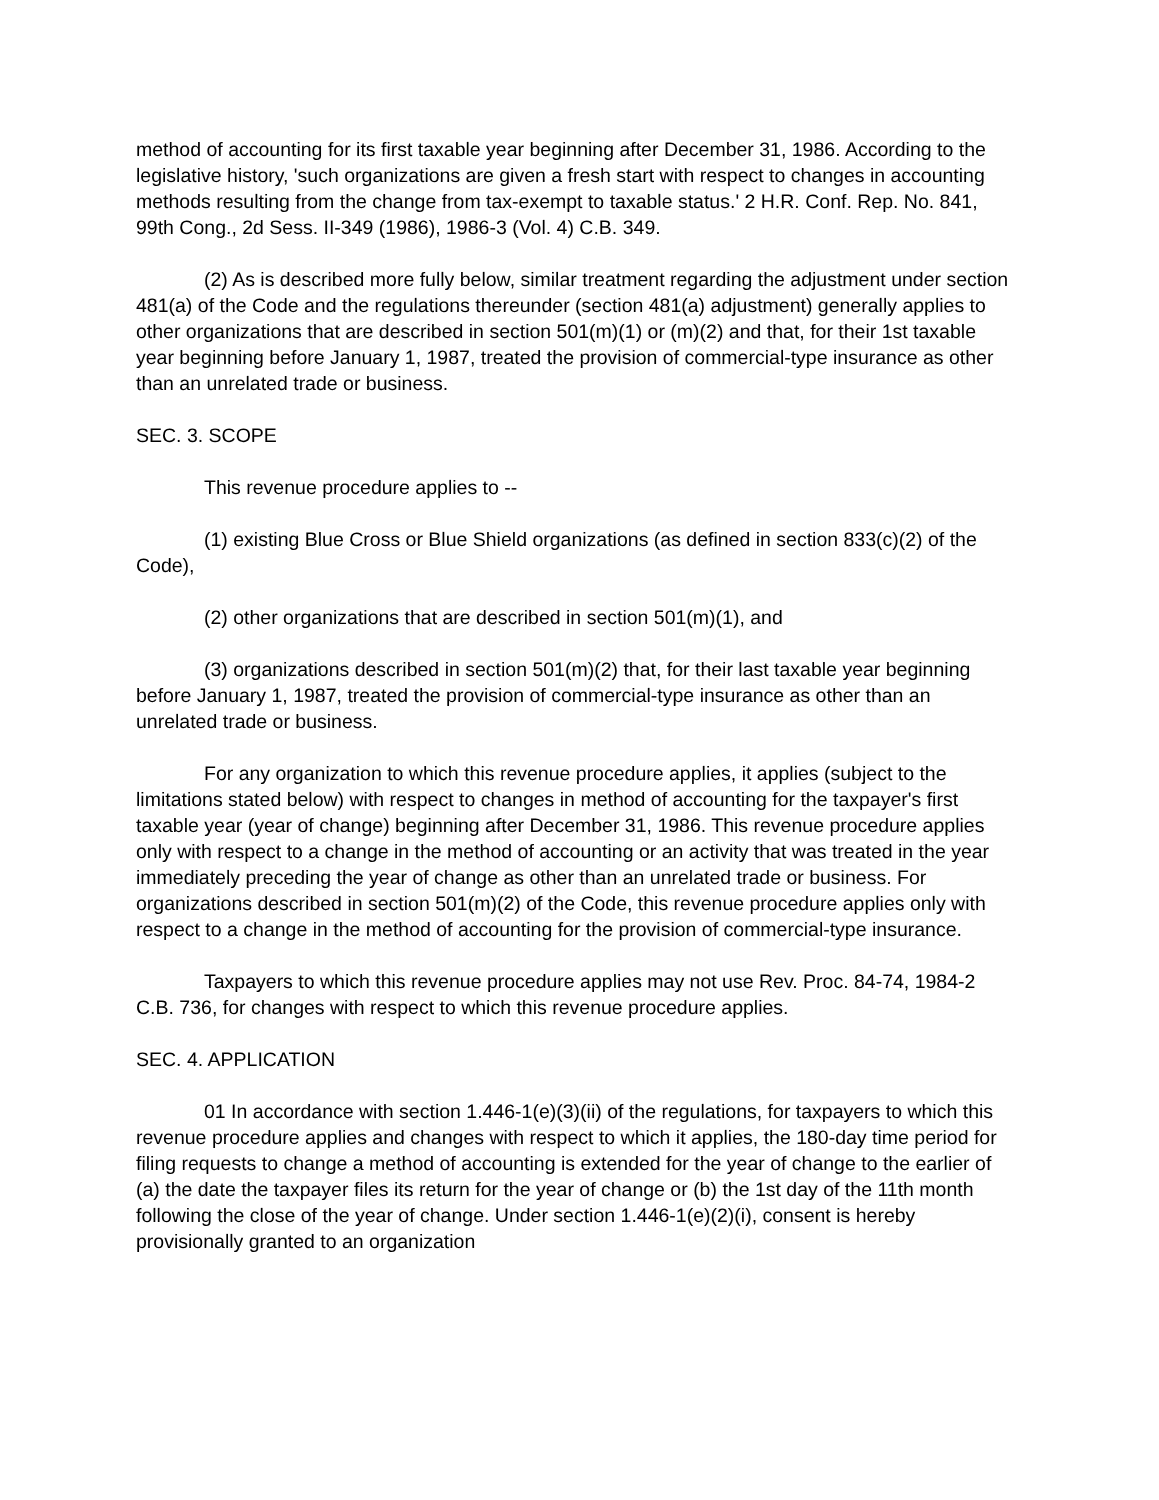method of accounting for its first taxable year beginning after December 31, 1986. According to the legislative history, 'such organizations are given a fresh start with respect to changes in accounting methods resulting from the change from tax-exempt to taxable status.' 2 H.R. Conf. Rep. No. 841, 99th Cong., 2d Sess. II-349 (1986), 1986-3 (Vol. 4) C.B. 349.
(2) As is described more fully below, similar treatment regarding the adjustment under section 481(a) of the Code and the regulations thereunder (section 481(a) adjustment) generally applies to other organizations that are described in section 501(m)(1) or (m)(2) and that, for their 1st taxable year beginning before January 1, 1987, treated the provision of commercial-type insurance as other than an unrelated trade or business.
SEC. 3. SCOPE
This revenue procedure applies to --
(1) existing Blue Cross or Blue Shield organizations (as defined in section 833(c)(2) of the Code),
(2) other organizations that are described in section 501(m)(1), and
(3) organizations described in section 501(m)(2) that, for their last taxable year beginning before January 1, 1987, treated the provision of commercial-type insurance as other than an unrelated trade or business.
For any organization to which this revenue procedure applies, it applies (subject to the limitations stated below) with respect to changes in method of accounting for the taxpayer's first taxable year (year of change) beginning after December 31, 1986. This revenue procedure applies only with respect to a change in the method of accounting or an activity that was treated in the year immediately preceding the year of change as other than an unrelated trade or business. For organizations described in section 501(m)(2) of the Code, this revenue procedure applies only with respect to a change in the method of accounting for the provision of commercial-type insurance.
Taxpayers to which this revenue procedure applies may not use Rev. Proc. 84-74, 1984-2 C.B. 736, for changes with respect to which this revenue procedure applies.
SEC. 4. APPLICATION
01 In accordance with section 1.446-1(e)(3)(ii) of the regulations, for taxpayers to which this revenue procedure applies and changes with respect to which it applies, the 180-day time period for filing requests to change a method of accounting is extended for the year of change to the earlier of (a) the date the taxpayer files its return for the year of change or (b) the 1st day of the 11th month following the close of the year of change. Under section 1.446-1(e)(2)(i), consent is hereby provisionally granted to an organization